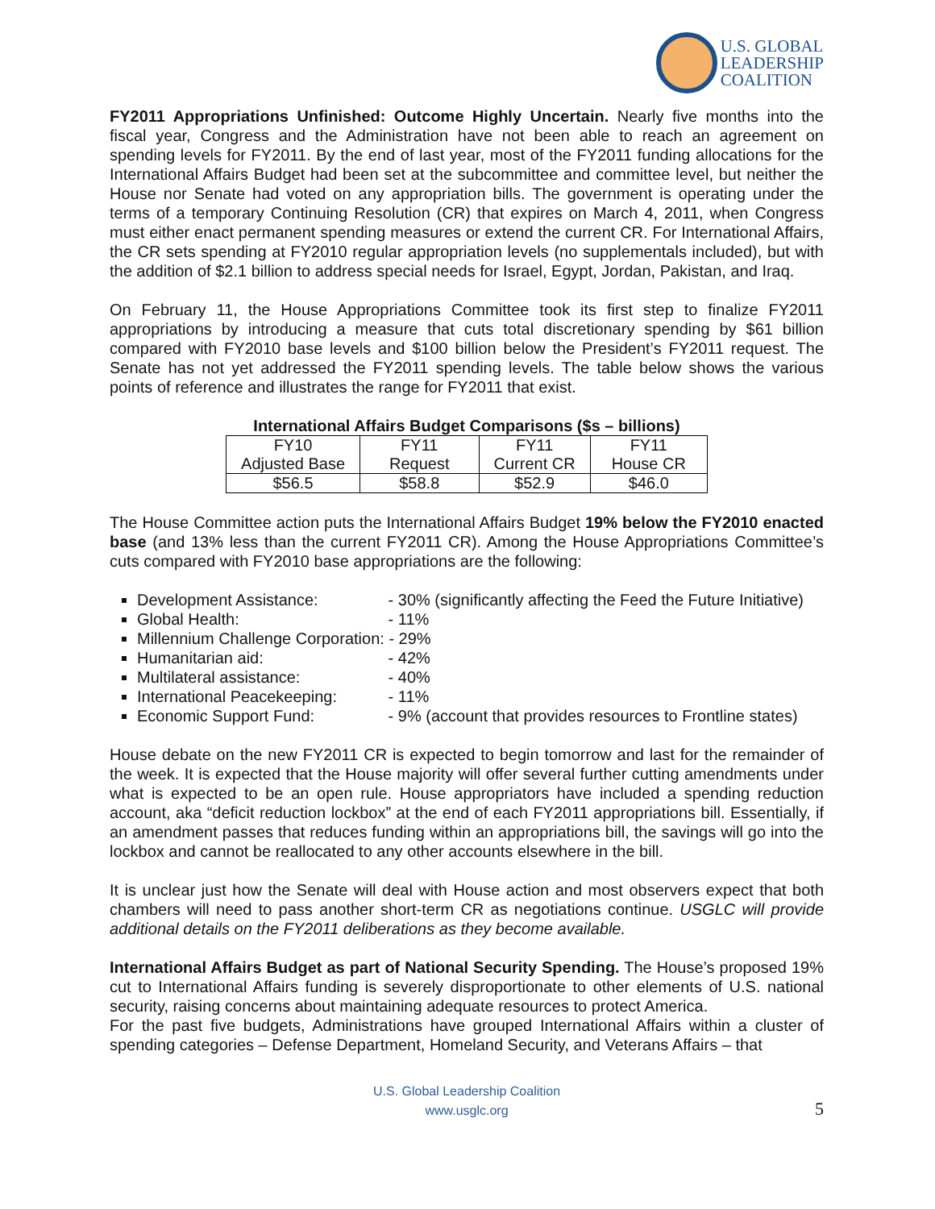U.S. GLOBAL
LEADERSHIP
COALITION
FY2011 Appropriations Unfinished: Outcome Highly Uncertain. Nearly five months into the fiscal year, Congress and the Administration have not been able to reach an agreement on spending levels for FY2011. By the end of last year, most of the FY2011 funding allocations for the International Affairs Budget had been set at the subcommittee and committee level, but neither the House nor Senate had voted on any appropriation bills. The government is operating under the terms of a temporary Continuing Resolution (CR) that expires on March 4, 2011, when Congress must either enact permanent spending measures or extend the current CR. For International Affairs, the CR sets spending at FY2010 regular appropriation levels (no supplementals included), but with the addition of $2.1 billion to address special needs for Israel, Egypt, Jordan, Pakistan, and Iraq.
On February 11, the House Appropriations Committee took its first step to finalize FY2011 appropriations by introducing a measure that cuts total discretionary spending by $61 billion compared with FY2010 base levels and $100 billion below the President’s FY2011 request. The Senate has not yet addressed the FY2011 spending levels. The table below shows the various points of reference and illustrates the range for FY2011 that exist.
International Affairs Budget Comparisons ($s – billions)
| FY10 Adjusted Base | FY11 Request | FY11 Current CR | FY11 House CR |
| $56.5 | $58.8 | $52.9 | $46.0 |
The House Committee action puts the International Affairs Budget 19% below the FY2010 enacted base (and 13% less than the current FY2011 CR). Among the House Appropriations Committee’s cuts compared with FY2010 base appropriations are the following:
Development Assistance: - 30% (significantly affecting the Feed the Future Initiative)
Global Health: - 11%
Millennium Challenge Corporation: - 29%
Humanitarian aid: - 42%
Multilateral assistance: - 40%
International Peacekeeping: - 11%
Economic Support Fund: - 9% (account that provides resources to Frontline states)
House debate on the new FY2011 CR is expected to begin tomorrow and last for the remainder of the week. It is expected that the House majority will offer several further cutting amendments under what is expected to be an open rule. House appropriators have included a spending reduction account, aka “deficit reduction lockbox” at the end of each FY2011 appropriations bill. Essentially, if an amendment passes that reduces funding within an appropriations bill, the savings will go into the lockbox and cannot be reallocated to any other accounts elsewhere in the bill.
It is unclear just how the Senate will deal with House action and most observers expect that both chambers will need to pass another short-term CR as negotiations continue. USGLC will provide additional details on the FY2011 deliberations as they become available.
International Affairs Budget as part of National Security Spending. The House’s proposed 19% cut to International Affairs funding is severely disproportionate to other elements of U.S. national security, raising concerns about maintaining adequate resources to protect America.
For the past five budgets, Administrations have grouped International Affairs within a cluster of spending categories – Defense Department, Homeland Security, and Veterans Affairs – that
U.S. Global Leadership Coalition
www.usglc.org
5